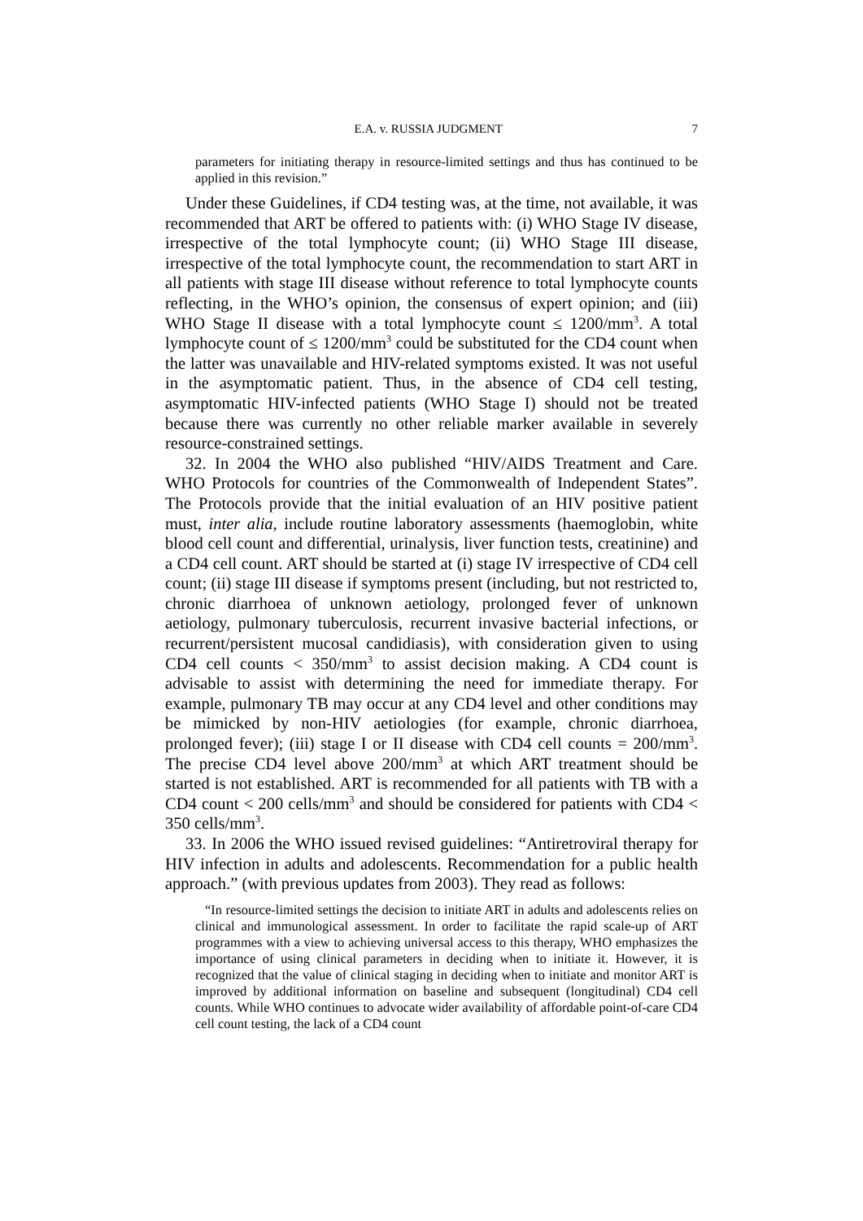E.A. v. RUSSIA JUDGMENT 7
parameters for initiating therapy in resource-limited settings and thus has continued to be applied in this revision.”
Under these Guidelines, if CD4 testing was, at the time, not available, it was recommended that ART be offered to patients with: (i) WHO Stage IV disease, irrespective of the total lymphocyte count; (ii) WHO Stage III disease, irrespective of the total lymphocyte count, the recommendation to start ART in all patients with stage III disease without reference to total lymphocyte counts reflecting, in the WHO’s opinion, the consensus of expert opinion; and (iii) WHO Stage II disease with a total lymphocyte count ≤ 1200/mm<sup>3</sup>. A total lymphocyte count of ≤ 1200/mm<sup>3</sup> could be substituted for the CD4 count when the latter was unavailable and HIV-related symptoms existed. It was not useful in the asymptomatic patient. Thus, in the absence of CD4 cell testing, asymptomatic HIV-infected patients (WHO Stage I) should not be treated because there was currently no other reliable marker available in severely resource-constrained settings.
32. In 2004 the WHO also published “HIV/AIDS Treatment and Care. WHO Protocols for countries of the Commonwealth of Independent States”. The Protocols provide that the initial evaluation of an HIV positive patient must, inter alia, include routine laboratory assessments (haemoglobin, white blood cell count and differential, urinalysis, liver function tests, creatinine) and a CD4 cell count. ART should be started at (i) stage IV irrespective of CD4 cell count; (ii) stage III disease if symptoms present (including, but not restricted to, chronic diarrhoea of unknown aetiology, prolonged fever of unknown aetiology, pulmonary tuberculosis, recurrent invasive bacterial infections, or recurrent/persistent mucosal candidiasis), with consideration given to using CD4 cell counts < 350/mm<sup>3</sup> to assist decision making. A CD4 count is advisable to assist with determining the need for immediate therapy. For example, pulmonary TB may occur at any CD4 level and other conditions may be mimicked by non-HIV aetiologies (for example, chronic diarrhoea, prolonged fever); (iii) stage I or II disease with CD4 cell counts = 200/mm<sup>3</sup>. The precise CD4 level above 200/mm<sup>3</sup> at which ART treatment should be started is not established. ART is recommended for all patients with TB with a CD4 count < 200 cells/mm<sup>3</sup> and should be considered for patients with CD4 < 350 cells/mm<sup>3</sup>.
33. In 2006 the WHO issued revised guidelines: “Antiretroviral therapy for HIV infection in adults and adolescents. Recommendation for a public health approach.” (with previous updates from 2003). They read as follows:
“In resource-limited settings the decision to initiate ART in adults and adolescents relies on clinical and immunological assessment. In order to facilitate the rapid scale-up of ART programmes with a view to achieving universal access to this therapy, WHO emphasizes the importance of using clinical parameters in deciding when to initiate it. However, it is recognized that the value of clinical staging in deciding when to initiate and monitor ART is improved by additional information on baseline and subsequent (longitudinal) CD4 cell counts. While WHO continues to advocate wider availability of affordable point-of-care CD4 cell count testing, the lack of a CD4 count